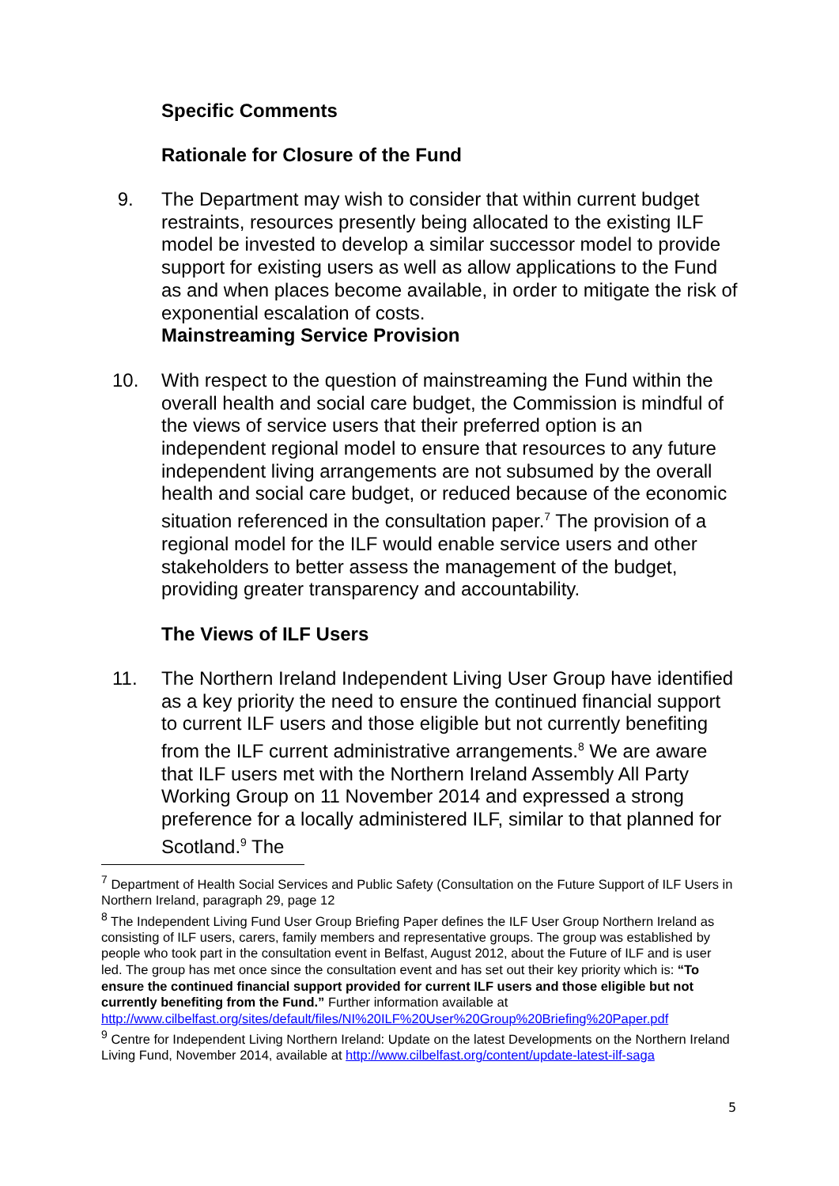Specific Comments
Rationale for Closure of the Fund
9. The Department may wish to consider that within current budget restraints, resources presently being allocated to the existing ILF model be invested to develop a similar successor model to provide support for existing users as well as allow applications to the Fund as and when places become available, in order to mitigate the risk of exponential escalation of costs.
Mainstreaming Service Provision
10. With respect to the question of mainstreaming the Fund within the overall health and social care budget, the Commission is mindful of the views of service users that their preferred option is an independent regional model to ensure that resources to any future independent living arrangements are not subsumed by the overall health and social care budget, or reduced because of the economic situation referenced in the consultation paper.<sup>7</sup> The provision of a regional model for the ILF would enable service users and other stakeholders to better assess the management of the budget, providing greater transparency and accountability.
The Views of ILF Users
11. The Northern Ireland Independent Living User Group have identified as a key priority the need to ensure the continued financial support to current ILF users and those eligible but not currently benefiting from the ILF current administrative arrangements.<sup>8</sup> We are aware that ILF users met with the Northern Ireland Assembly All Party Working Group on 11 November 2014 and expressed a strong preference for a locally administered ILF, similar to that planned for Scotland.<sup>9</sup> The
<sup>7</sup> Department of Health Social Services and Public Safety (Consultation on the Future Support of ILF Users in Northern Ireland, paragraph 29, page 12
<sup>8</sup> The Independent Living Fund User Group Briefing Paper defines the ILF User Group Northern Ireland as consisting of ILF users, carers, family members and representative groups. The group was established by people who took part in the consultation event in Belfast, August 2012, about the Future of ILF and is user led. The group has met once since the consultation event and has set out their key priority which is: “To ensure the continued financial support provided for current ILF users and those eligible but not currently benefiting from the Fund.” Further information available at http://www.cilbelfast.org/sites/default/files/NI%20ILF%20User%20Group%20Briefing%20Paper.pdf
<sup>9</sup> Centre for Independent Living Northern Ireland: Update on the latest Developments on the Northern Ireland Living Fund, November 2014, available at http://www.cilbelfast.org/content/update-latest-ilf-saga
5